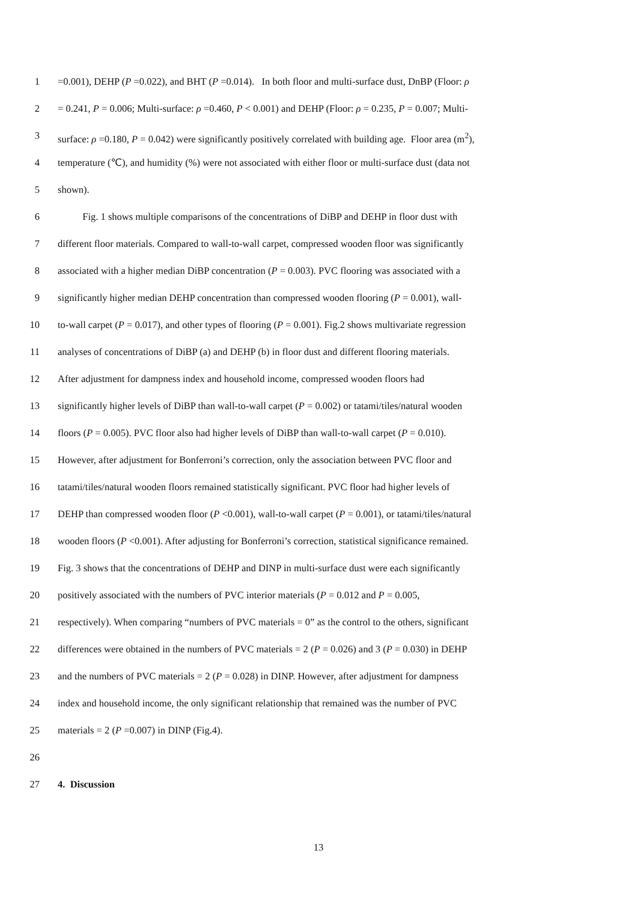1 =0.001), DEHP (P =0.022), and BHT (P =0.014). In both floor and multi-surface dust, DnBP (Floor: ρ
2 = 0.241, P = 0.006; Multi-surface: ρ =0.460, P < 0.001) and DEHP (Floor: ρ = 0.235, P = 0.007; Multi-
3 surface: ρ =0.180, P = 0.042) were significantly positively correlated with building age. Floor area (m<sup>2</sup>),
4 temperature (℃), and humidity (%) were not associated with either floor or multi-surface dust (data not
5 shown).
6 Fig. 1 shows multiple comparisons of the concentrations of DiBP and DEHP in floor dust with
7 different floor materials. Compared to wall-to-wall carpet, compressed wooden floor was significantly
8 associated with a higher median DiBP concentration (P = 0.003). PVC flooring was associated with a
9 significantly higher median DEHP concentration than compressed wooden flooring (P = 0.001), wall-
10 to-wall carpet (P = 0.017), and other types of flooring (P = 0.001). Fig.2 shows multivariate regression
11 analyses of concentrations of DiBP (a) and DEHP (b) in floor dust and different flooring materials.
12 After adjustment for dampness index and household income, compressed wooden floors had
13 significantly higher levels of DiBP than wall-to-wall carpet (P = 0.002) or tatami/tiles/natural wooden
14 floors (P = 0.005). PVC floor also had higher levels of DiBP than wall-to-wall carpet (P = 0.010).
15 However, after adjustment for Bonferroni’s correction, only the association between PVC floor and
16 tatami/tiles/natural wooden floors remained statistically significant. PVC floor had higher levels of
17 DEHP than compressed wooden floor (P <0.001), wall-to-wall carpet (P = 0.001), or tatami/tiles/natural
18 wooden floors (P <0.001). After adjusting for Bonferroni’s correction, statistical significance remained.
19 Fig. 3 shows that the concentrations of DEHP and DINP in multi-surface dust were each significantly
20 positively associated with the numbers of PVC interior materials (P = 0.012 and P = 0.005,
21 respectively). When comparing “numbers of PVC materials = 0” as the control to the others, significant
22 differences were obtained in the numbers of PVC materials = 2 (P = 0.026) and 3 (P = 0.030) in DEHP
23 and the numbers of PVC materials = 2 (P = 0.028) in DINP. However, after adjustment for dampness
24 index and household income, the only significant relationship that remained was the number of PVC
25 materials = 2 (P =0.007) in DINP (Fig.4).
26
27 4. Discussion
13